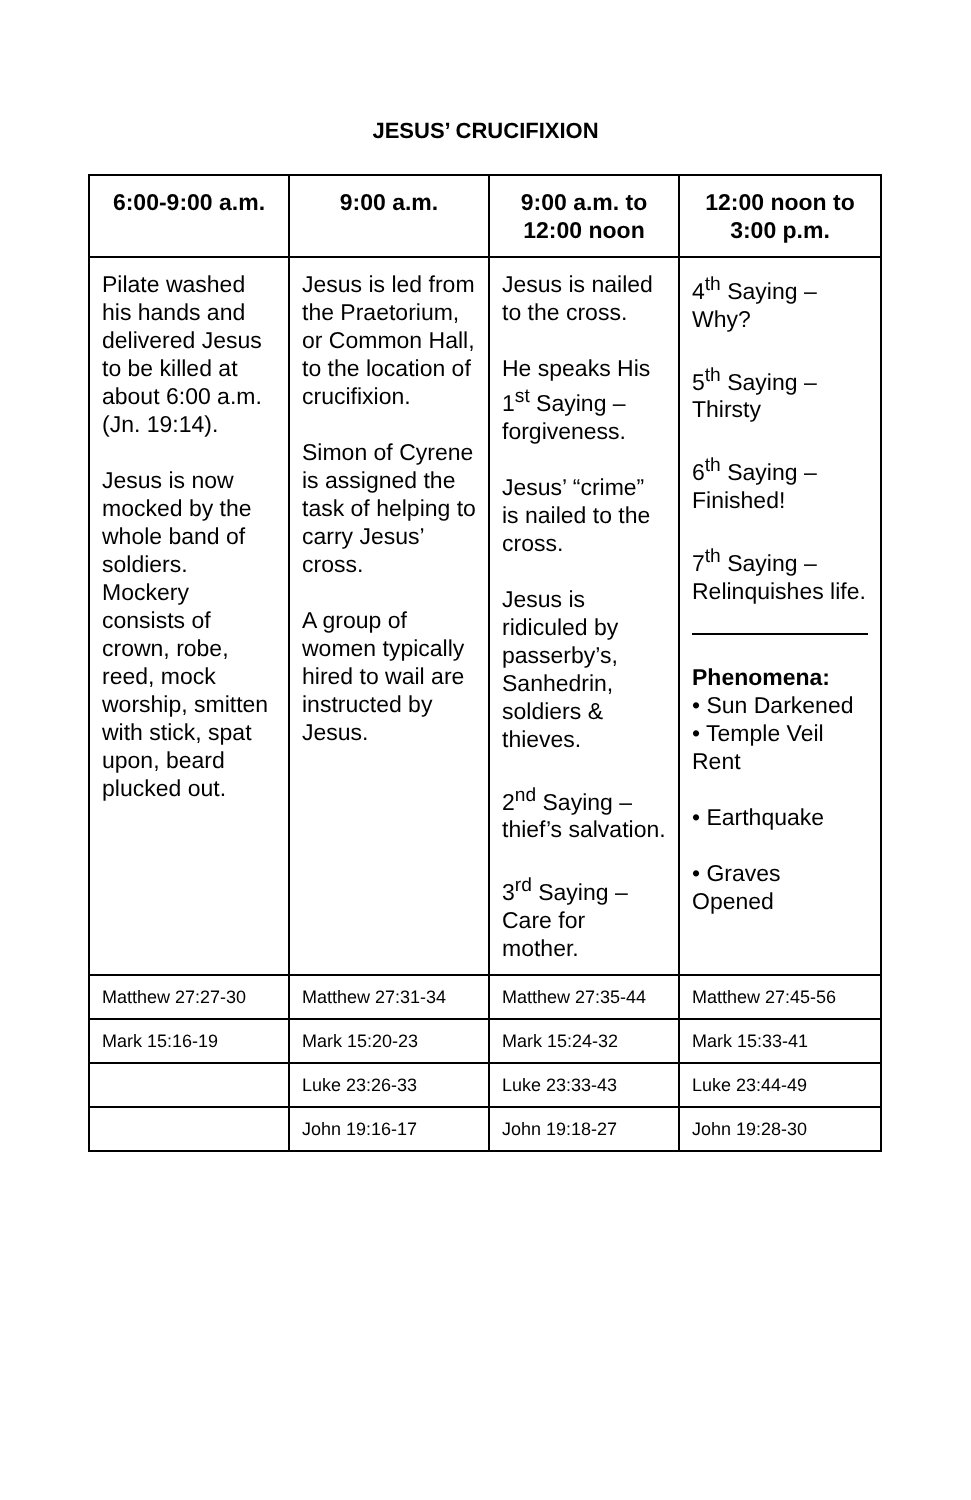JESUS’ CRUCIFIXION
| 6:00-9:00 a.m. | 9:00 a.m. | 9:00 a.m. to 12:00 noon | 12:00 noon to 3:00 p.m. |
| --- | --- | --- | --- |
| Pilate washed his hands and delivered Jesus to be killed at about 6:00 a.m. (Jn. 19:14). Jesus is now mocked by the whole band of soldiers. Mockery consists of crown, robe, reed, mock worship, smitten with stick, spat upon, beard plucked out. | Jesus is led from the Praetorium, or Common Hall, to the location of crucifixion. Simon of Cyrene is assigned the task of helping to carry Jesus’ cross. A group of women typically hired to wail are instructed by Jesus. | Jesus is nailed to the cross. He speaks His 1<sup>st</sup> Saying – forgiveness. Jesus’ “crime” is nailed to the cross. Jesus is ridiculed by passerby’s, Sanhedrin, soldiers & thieves. 2<sup>nd</sup> Saying – thief’s salvation. 3<sup>rd</sup> Saying – Care for mother. | 4<sup>th</sup> Saying – Why? 5<sup>th</sup> Saying – Thirsty 6<sup>th</sup> Saying – Finished! 7<sup>th</sup> Saying – Relinquishes life. Phenomena: • Sun Darkened • Temple Veil Rent • Earthquake • Graves Opened |
| Matthew 27:27-30 | Matthew 27:31-34 | Matthew 27:35-44 | Matthew 27:45-56 |
| Mark 15:16-19 | Mark 15:20-23 | Mark 15:24-32 | Mark 15:33-41 |
| | Luke 23:26-33 | Luke 23:33-43 | Luke 23:44-49 |
| | John 19:16-17 | John 19:18-27 | John 19:28-30 |